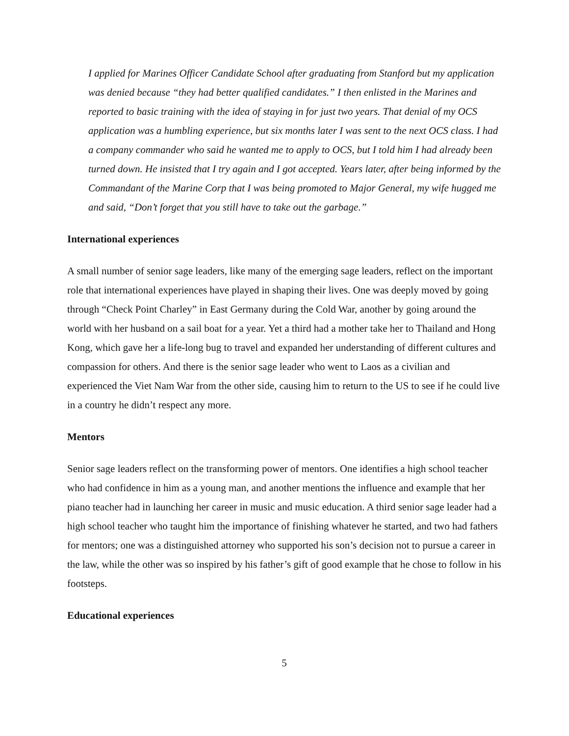I applied for Marines Officer Candidate School after graduating from Stanford but my application was denied because “they had better qualified candidates.” I then enlisted in the Marines and reported to basic training with the idea of staying in for just two years. That denial of my OCS application was a humbling experience, but six months later I was sent to the next OCS class. I had a company commander who said he wanted me to apply to OCS, but I told him I had already been turned down. He insisted that I try again and I got accepted. Years later, after being informed by the Commandant of the Marine Corp that I was being promoted to Major General, my wife hugged me and said, “Don’t forget that you still have to take out the garbage.”
International experiences
A small number of senior sage leaders, like many of the emerging sage leaders, reflect on the important role that international experiences have played in shaping their lives. One was deeply moved by going through “Check Point Charley” in East Germany during the Cold War, another by going around the world with her husband on a sail boat for a year. Yet a third had a mother take her to Thailand and Hong Kong, which gave her a life-long bug to travel and expanded her understanding of different cultures and compassion for others. And there is the senior sage leader who went to Laos as a civilian and experienced the Viet Nam War from the other side, causing him to return to the US to see if he could live in a country he didn’t respect any more.
Mentors
Senior sage leaders reflect on the transforming power of mentors. One identifies a high school teacher who had confidence in him as a young man, and another mentions the influence and example that her piano teacher had in launching her career in music and music education. A third senior sage leader had a high school teacher who taught him the importance of finishing whatever he started, and two had fathers for mentors; one was a distinguished attorney who supported his son’s decision not to pursue a career in the law, while the other was so inspired by his father’s gift of good example that he chose to follow in his footsteps.
Educational experiences
5